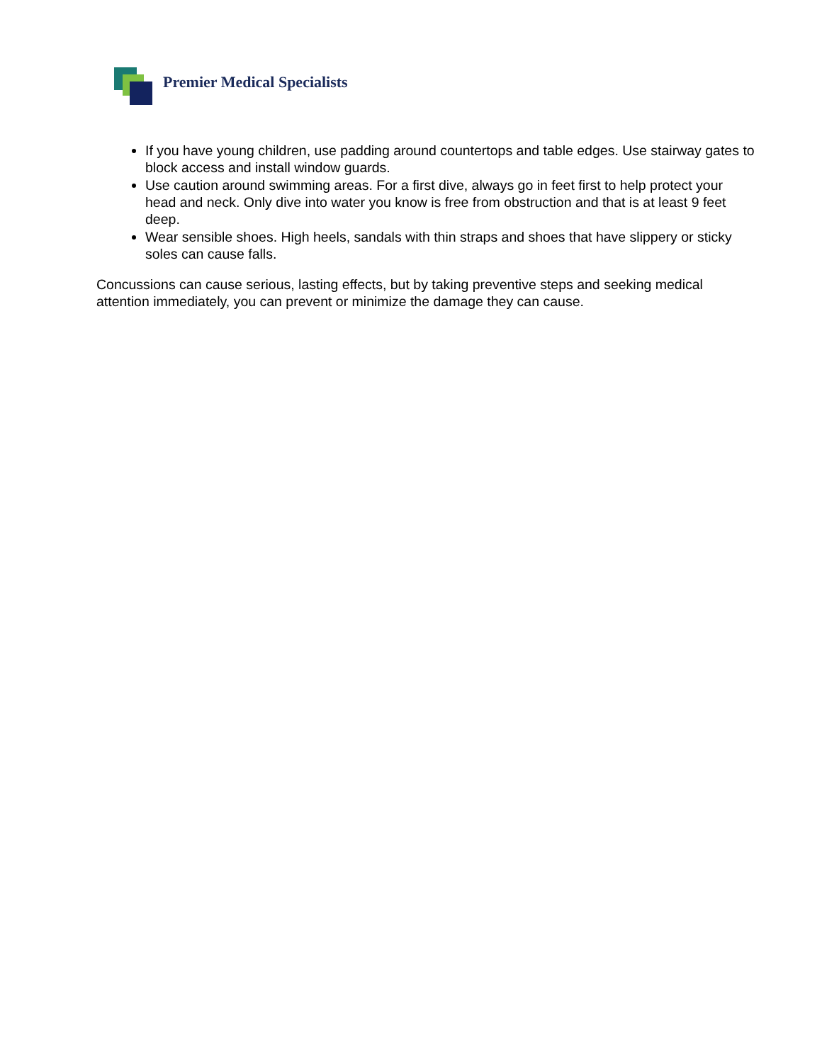Premier Medical Specialists
If you have young children, use padding around countertops and table edges. Use stairway gates to block access and install window guards.
Use caution around swimming areas. For a first dive, always go in feet first to help protect your head and neck. Only dive into water you know is free from obstruction and that is at least 9 feet deep.
Wear sensible shoes. High heels, sandals with thin straps and shoes that have slippery or sticky soles can cause falls.
Concussions can cause serious, lasting effects, but by taking preventive steps and seeking medical attention immediately, you can prevent or minimize the damage they can cause.